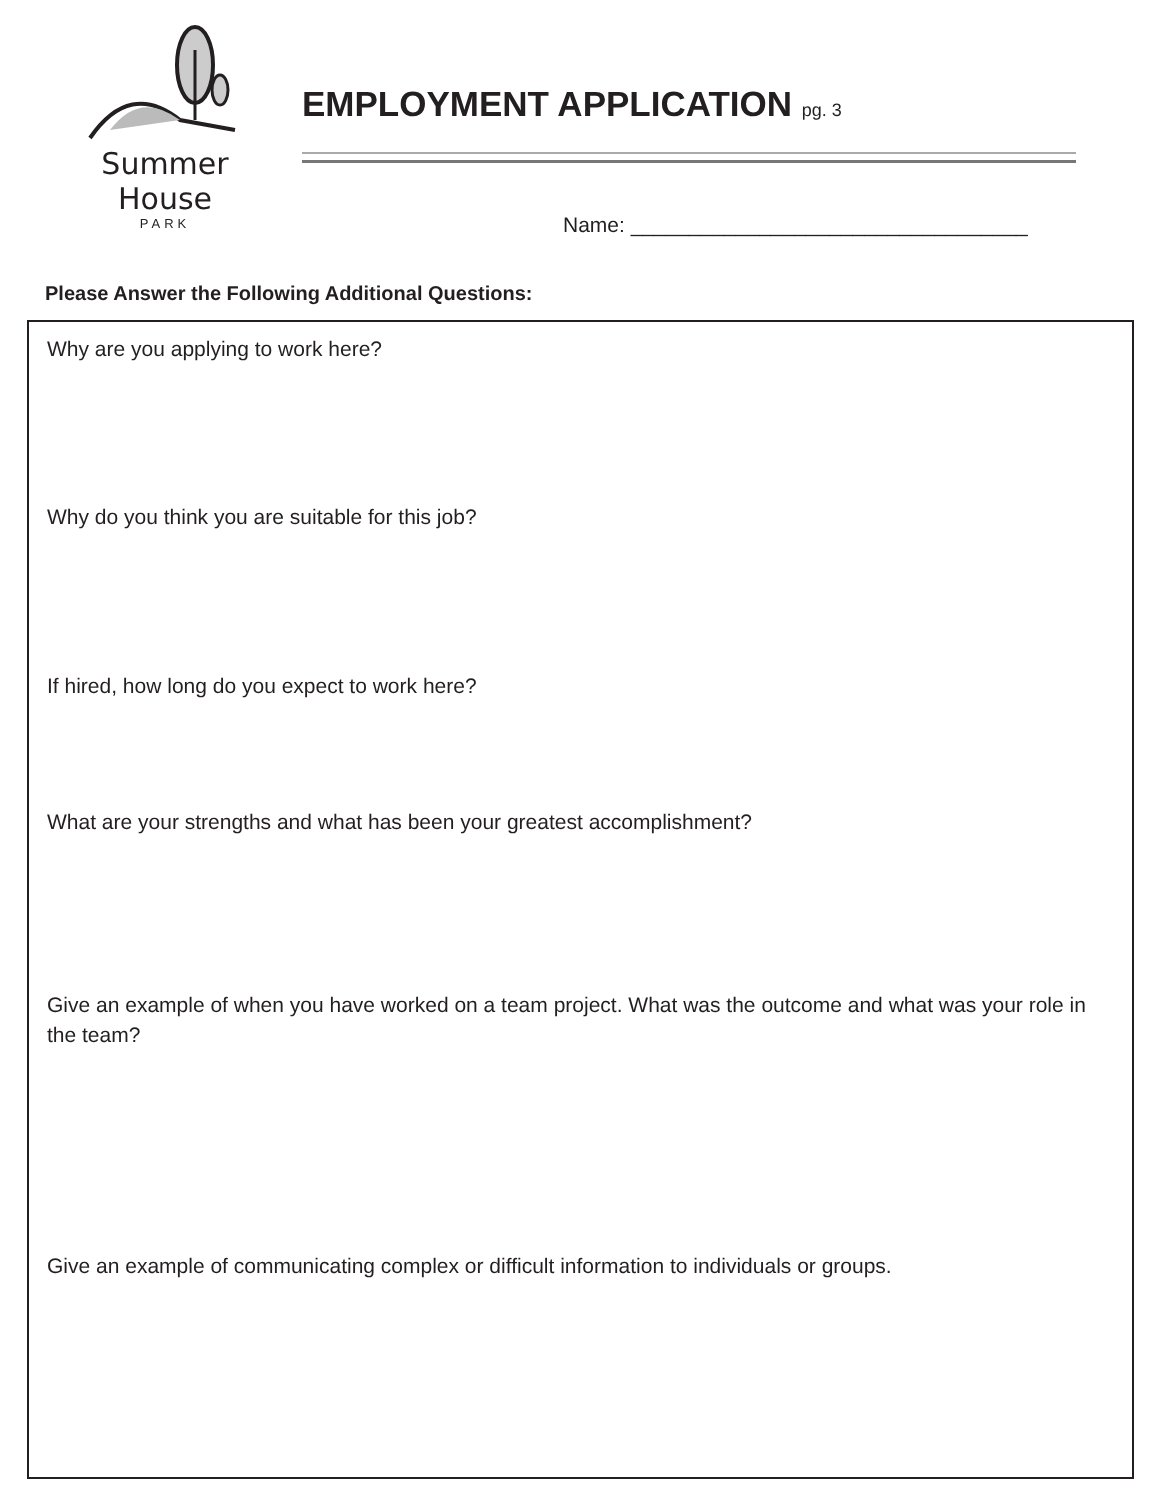Summer House
PARK
EMPLOYMENT APPLICATION pg. 3
Name: __________________________________
Please Answer the Following Additional Questions:
Why are you applying to work here?
Why do you think you are suitable for this job?
If hired, how long do you expect to work here?
What are your strengths and what has been your greatest accomplishment?
Give an example of when you have worked on a team project. What was the outcome and what was your role in the team?
Give an example of communicating complex or difficult information to individuals or groups.